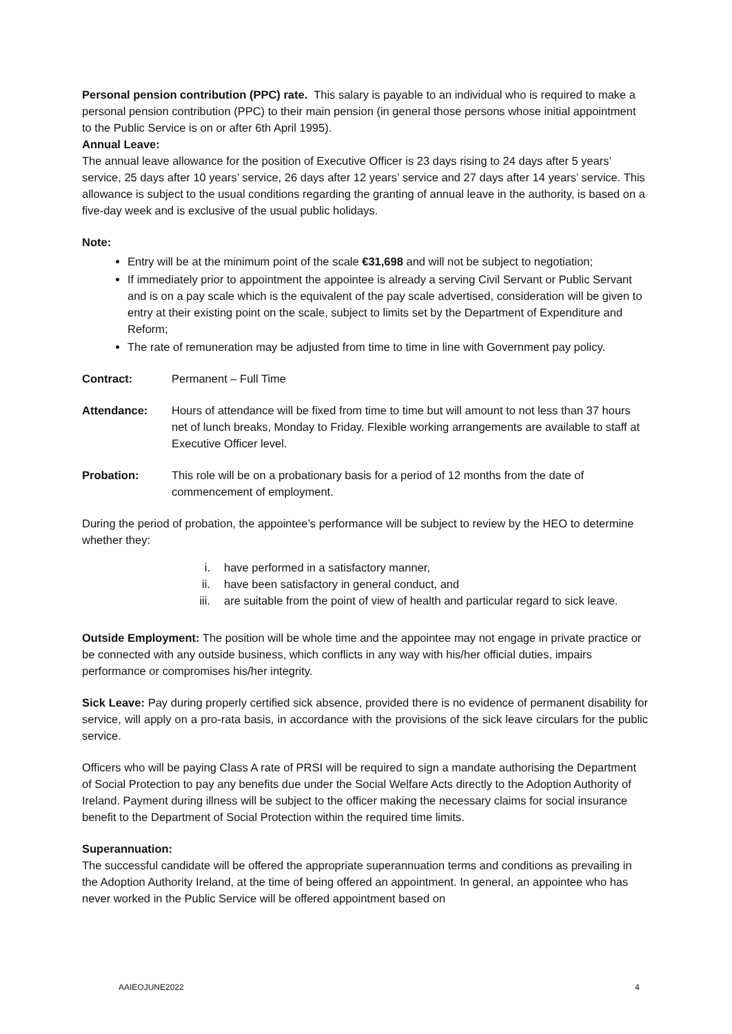Personal pension contribution (PPC) rate. This salary is payable to an individual who is required to make a personal pension contribution (PPC) to their main pension (in general those persons whose initial appointment to the Public Service is on or after 6th April 1995).
Annual Leave:
The annual leave allowance for the position of Executive Officer is 23 days rising to 24 days after 5 years’ service, 25 days after 10 years’ service, 26 days after 12 years’ service and 27 days after 14 years’ service. This allowance is subject to the usual conditions regarding the granting of annual leave in the authority, is based on a five-day week and is exclusive of the usual public holidays.
Note:
Entry will be at the minimum point of the scale €31,698 and will not be subject to negotiation;
If immediately prior to appointment the appointee is already a serving Civil Servant or Public Servant and is on a pay scale which is the equivalent of the pay scale advertised, consideration will be given to entry at their existing point on the scale, subject to limits set by the Department of Expenditure and Reform;
The rate of remuneration may be adjusted from time to time in line with Government pay policy.
Contract: Permanent – Full Time
Attendance: Hours of attendance will be fixed from time to time but will amount to not less than 37 hours net of lunch breaks, Monday to Friday. Flexible working arrangements are available to staff at Executive Officer level.
Probation: This role will be on a probationary basis for a period of 12 months from the date of commencement of employment.
During the period of probation, the appointee’s performance will be subject to review by the HEO to determine whether they:
i. have performed in a satisfactory manner,
ii. have been satisfactory in general conduct, and
iii. are suitable from the point of view of health and particular regard to sick leave.
Outside Employment: The position will be whole time and the appointee may not engage in private practice or be connected with any outside business, which conflicts in any way with his/her official duties, impairs performance or compromises his/her integrity.
Sick Leave: Pay during properly certified sick absence, provided there is no evidence of permanent disability for service, will apply on a pro-rata basis, in accordance with the provisions of the sick leave circulars for the public service.
Officers who will be paying Class A rate of PRSI will be required to sign a mandate authorising the Department of Social Protection to pay any benefits due under the Social Welfare Acts directly to the Adoption Authority of Ireland. Payment during illness will be subject to the officer making the necessary claims for social insurance benefit to the Department of Social Protection within the required time limits.
Superannuation:
The successful candidate will be offered the appropriate superannuation terms and conditions as prevailing in the Adoption Authority Ireland, at the time of being offered an appointment. In general, an appointee who has never worked in the Public Service will be offered appointment based on
AAIEOJUNE2022 4